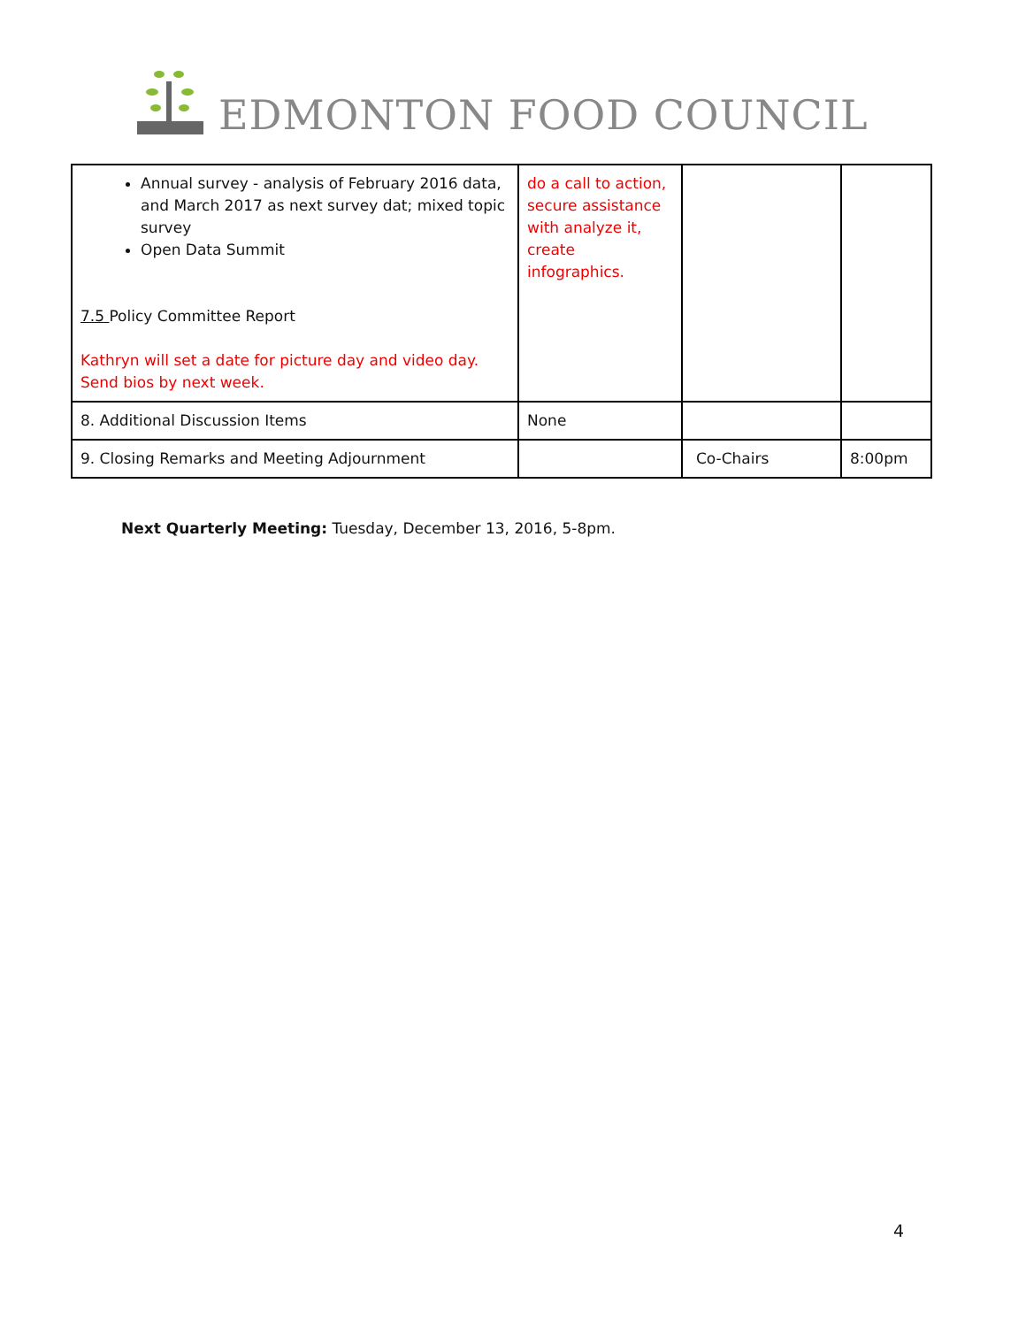EDMONTON FOOD COUNCIL
| Annual survey - analysis of February 2016 data, and March 2017 as next survey dat; mixed topic survey Open Data Summit 7.5 Policy Committee Report Kathryn will set a date for picture day and video day. Send bios by next week. | do a call to action, secure assistance with analyze it, create infographics. | | |
| 8. Additional Discussion Items | None | | |
| 9. Closing Remarks and Meeting Adjournment | | Co-Chairs | 8:00pm |
Next Quarterly Meeting: Tuesday, December 13, 2016, 5-8pm.
4